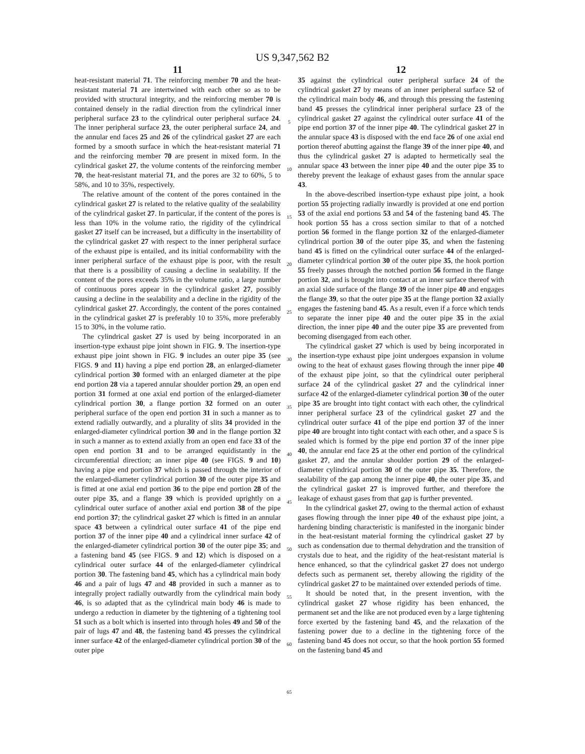US 9,347,562 B2
11
heat-resistant material 71. The reinforcing member 70 and the heat-resistant material 71 are intertwined with each other so as to be provided with structural integrity, and the reinforcing member 70 is contained densely in the radial direction from the cylindrical inner peripheral surface 23 to the cylindrical outer peripheral surface 24. The inner peripheral surface 23, the outer peripheral surface 24, and the annular end faces 25 and 26 of the cylindrical gasket 27 are each formed by a smooth surface in which the heat-resistant material 71 and the reinforcing member 70 are present in mixed form. In the cylindrical gasket 27, the volume contents of the reinforcing member 70, the heat-resistant material 71, and the pores are 32 to 60%, 5 to 58%, and 10 to 35%, respectively.
The relative amount of the content of the pores contained in the cylindrical gasket 27 is related to the relative quality of the sealability of the cylindrical gasket 27. In particular, if the content of the pores is less than 10% in the volume ratio, the rigidity of the cylindrical gasket 27 itself can be increased, but a difficulty in the insertability of the cylindrical gasket 27 with respect to the inner peripheral surface of the exhaust pipe is entailed, and its initial conformability with the inner peripheral surface of the exhaust pipe is poor, with the result that there is a possibility of causing a decline in sealability. If the content of the pores exceeds 35% in the volume ratio, a large number of continuous pores appear in the cylindrical gasket 27, possibly causing a decline in the sealability and a decline in the rigidity of the cylindrical gasket 27. Accordingly, the content of the pores contained in the cylindrical gasket 27 is preferably 10 to 35%, more preferably 15 to 30%, in the volume ratio.
The cylindrical gasket 27 is used by being incorporated in an insertion-type exhaust pipe joint shown in FIG. 9. The insertion-type exhaust pipe joint shown in FIG. 9 includes an outer pipe 35 (see FIGS. 9 and 11) having a pipe end portion 28, an enlarged-diameter cylindrical portion 30 formed with an enlarged diameter at the pipe end portion 28 via a tapered annular shoulder portion 29, an open end portion 31 formed at one axial end portion of the enlarged-diameter cylindrical portion 30, a flange portion 32 formed on an outer peripheral surface of the open end portion 31 in such a manner as to extend radially outwardly, and a plurality of slits 34 provided in the enlarged-diameter cylindrical portion 30 and in the flange portion 32 in such a manner as to extend axially from an open end face 33 of the open end portion 31 and to be arranged equidistantly in the circumferential direction; an inner pipe 40 (see FIGS. 9 and 10) having a pipe end portion 37 which is passed through the interior of the enlarged-diameter cylindrical portion 30 of the outer pipe 35 and is fitted at one axial end portion 36 to the pipe end portion 28 of the outer pipe 35, and a flange 39 which is provided uprightly on a cylindrical outer surface of another axial end portion 38 of the pipe end portion 37; the cylindrical gasket 27 which is fitted in an annular space 43 between a cylindrical outer surface 41 of the pipe end portion 37 of the inner pipe 40 and a cylindrical inner surface 42 of the enlarged-diameter cylindrical portion 30 of the outer pipe 35; and a fastening band 45 (see FIGS. 9 and 12) which is disposed on a cylindrical outer surface 44 of the enlarged-diameter cylindrical portion 30. The fastening band 45, which has a cylindrical main body 46 and a pair of lugs 47 and 48 provided in such a manner as to integrally project radially outwardly from the cylindrical main body 46, is so adapted that as the cylindrical main body 46 is made to undergo a reduction in diameter by the tightening of a tightening tool 51 such as a bolt which is inserted into through holes 49 and 50 of the pair of lugs 47 and 48, the fastening band 45 presses the cylindrical inner surface 42 of the enlarged-diameter cylindrical portion 30 of the outer pipe
5
10
15
20
25
30
35
40
45
50
55
60
65
12
35 against the cylindrical outer peripheral surface 24 of the cylindrical gasket 27 by means of an inner peripheral surface 52 of the cylindrical main body 46, and through this pressing the fastening band 45 presses the cylindrical inner peripheral surface 23 of the cylindrical gasket 27 against the cylindrical outer surface 41 of the pipe end portion 37 of the inner pipe 40. The cylindrical gasket 27 in the annular space 43 is disposed with the end face 26 of one axial end portion thereof abutting against the flange 39 of the inner pipe 40, and thus the cylindrical gasket 27 is adapted to hermetically seal the annular space 43 between the inner pipe 40 and the outer pipe 35 to thereby prevent the leakage of exhaust gases from the annular space 43.
In the above-described insertion-type exhaust pipe joint, a hook portion 55 projecting radially inwardly is provided at one end portion 53 of the axial end portions 53 and 54 of the fastening band 45. The hook portion 55 has a cross section similar to that of a notched portion 56 formed in the flange portion 32 of the enlarged-diameter cylindrical portion 30 of the outer pipe 35, and when the fastening band 45 is fitted on the cylindrical outer surface 44 of the enlarged-diameter cylindrical portion 30 of the outer pipe 35, the hook portion 55 freely passes through the notched portion 56 formed in the flange portion 32, and is brought into contact at an inner surface thereof with an axial side surface of the flange 39 of the inner pipe 40 and engages the flange 39, so that the outer pipe 35 at the flange portion 32 axially engages the fastening band 45. As a result, even if a force which tends to separate the inner pipe 40 and the outer pipe 35 in the axial direction, the inner pipe 40 and the outer pipe 35 are prevented from becoming disengaged from each other.
The cylindrical gasket 27 which is used by being incorporated in the insertion-type exhaust pipe joint undergoes expansion in volume owing to the heat of exhaust gases flowing through the inner pipe 40 of the exhaust pipe joint, so that the cylindrical outer peripheral surface 24 of the cylindrical gasket 27 and the cylindrical inner surface 42 of the enlarged-diameter cylindrical portion 30 of the outer pipe 35 are brought into tight contact with each other, the cylindrical inner peripheral surface 23 of the cylindrical gasket 27 and the cylindrical outer surface 41 of the pipe end portion 37 of the inner pipe 40 are brought into tight contact with each other, and a space S is sealed which is formed by the pipe end portion 37 of the inner pipe 40, the annular end face 25 at the other end portion of the cylindrical gasket 27, and the annular shoulder portion 29 of the enlarged-diameter cylindrical portion 30 of the outer pipe 35. Therefore, the sealability of the gap among the inner pipe 40, the outer pipe 35, and the cylindrical gasket 27 is improved further, and therefore the leakage of exhaust gases from that gap is further prevented.
In the cylindrical gasket 27, owing to the thermal action of exhaust gases flowing through the inner pipe 40 of the exhaust pipe joint, a hardening binding characteristic is manifested in the inorganic binder in the heat-resistant material forming the cylindrical gasket 27 by such as condensation due to thermal dehydration and the transition of crystals due to heat, and the rigidity of the heat-resistant material is hence enhanced, so that the cylindrical gasket 27 does not undergo defects such as permanent set, thereby allowing the rigidity of the cylindrical gasket 27 to be maintained over extended periods of time.
It should be noted that, in the present invention, with the cylindrical gasket 27 whose rigidity has been enhanced, the permanent set and the like are not produced even by a large tightening force exerted by the fastening band 45, and the relaxation of the fastening power due to a decline in the tightening force of the fastening band 45 does not occur, so that the hook portion 55 formed on the fastening band 45 and